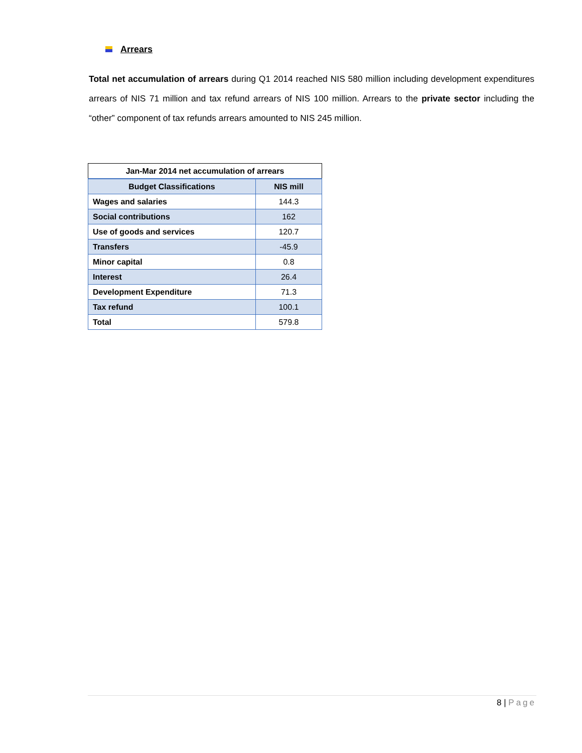Arrears
Total net accumulation of arrears during Q1 2014 reached NIS 580 million including development expenditures arrears of NIS 71 million and tax refund arrears of NIS 100 million. Arrears to the private sector including the “other” component of tax refunds arrears amounted to NIS 245 million.
| Jan-Mar 2014 net accumulation of arrears | |
| --- | --- |
| Budget Classifications | NIS mill |
| Wages and salaries | 144.3 |
| Social contributions | 162 |
| Use of goods and services | 120.7 |
| Transfers | -45.9 |
| Minor capital | 0.8 |
| Interest | 26.4 |
| Development Expenditure | 71.3 |
| Tax refund | 100.1 |
| Total | 579.8 |
8 | Page